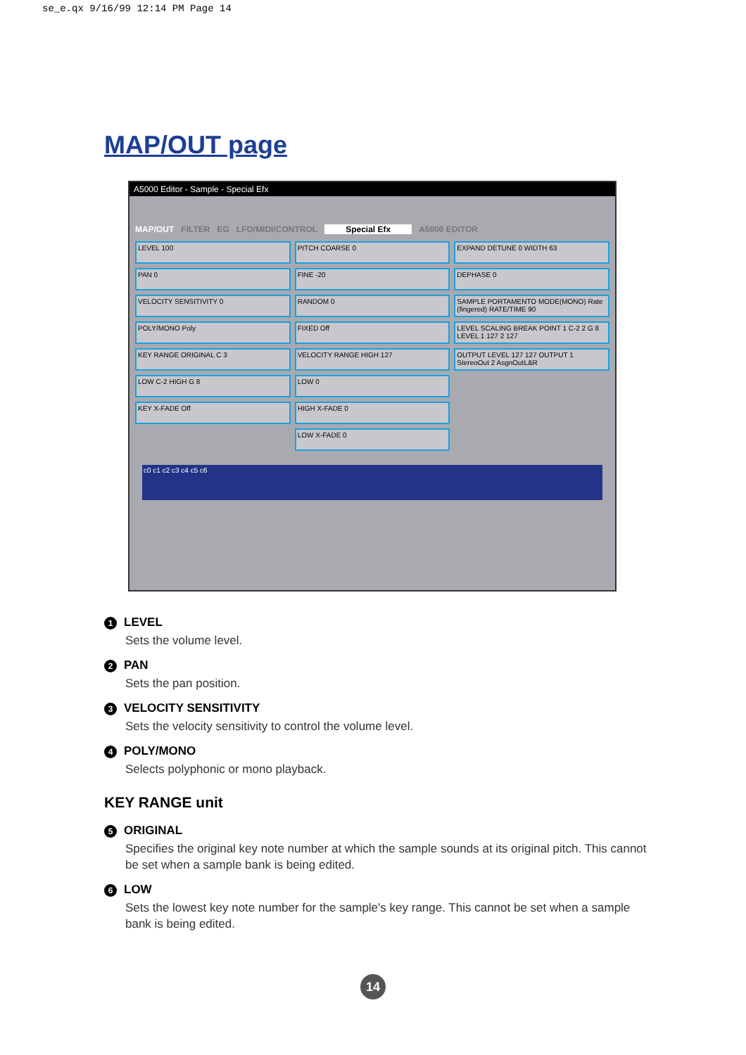se_e.qx 9/16/99 12:14 PM Page 14
MAP/OUT page
A5000 Editor - Sample - Special Efx
MAP/OUT FILTER EG LFO/MIDI/CONTROL Special Efx A5000 EDITOR
LEVEL 100
PITCH COARSE 0
EXPAND DETUNE 0 WIDTH 63
PAN 0
FINE -20
DEPHASE 0
VELOCITY SENSITIVITY 0
RANDOM 0
SAMPLE PORTAMENTO MODE(MONO) Rate (fingered) RATE/TIME 90
POLY/MONO Poly
FIXED Off
LEVEL SCALING BREAK POINT 1 C-2 2 G 8 LEVEL 1 127 2 127
KEY RANGE ORIGINAL C 3
VELOCITY RANGE HIGH 127
OUTPUT LEVEL 127 127 OUTPUT 1 StereoOut 2 AsgnOutL&R
LOW C-2 HIGH G 8
LOW 0
KEY X-FADE Off
HIGH X-FADE 0
LOW X-FADE 0
c0 c1 c2 c3 c4 c5 c6
1 LEVEL
Sets the volume level.
2 PAN
Sets the pan position.
3 VELOCITY SENSITIVITY
Sets the velocity sensitivity to control the volume level.
4 POLY/MONO
Selects polyphonic or mono playback.
KEY RANGE unit
5 ORIGINAL
Specifies the original key note number at which the sample sounds at its original pitch. This cannot be set when a sample bank is being edited.
6 LOW
Sets the lowest key note number for the sample's key range. This cannot be set when a sample bank is being edited.
14